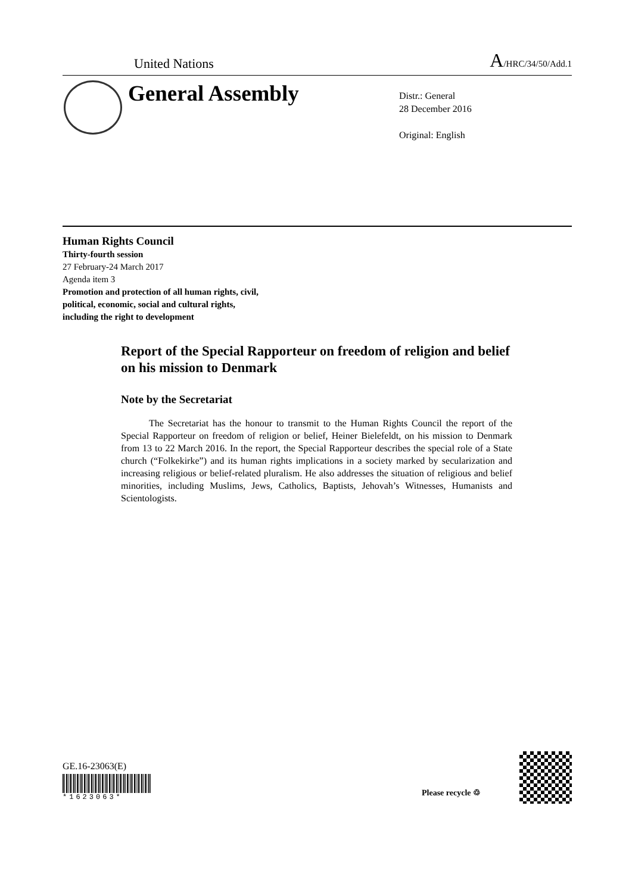United Nations A/HRC/34/50/Add.1
General Assembly
Distr.: General
28 December 2016
Original: English
Human Rights Council
Thirty-fourth session
27 February-24 March 2017
Agenda item 3
Promotion and protection of all human rights, civil,
political, economic, social and cultural rights,
including the right to development
Report of the Special Rapporteur on freedom of religion and belief on his mission to Denmark
Note by the Secretariat
The Secretariat has the honour to transmit to the Human Rights Council the report of the Special Rapporteur on freedom of religion or belief, Heiner Bielefeldt, on his mission to Denmark from 13 to 22 March 2016. In the report, the Special Rapporteur describes the special role of a State church (“Folkekirke”) and its human rights implications in a society marked by secularization and increasing religious or belief-related pluralism. He also addresses the situation of religious and belief minorities, including Muslims, Jews, Catholics, Baptists, Jehovah’s Witnesses, Humanists and Scientologists.
GE.16-23063(E)
*1623063*
Please recycle ♲